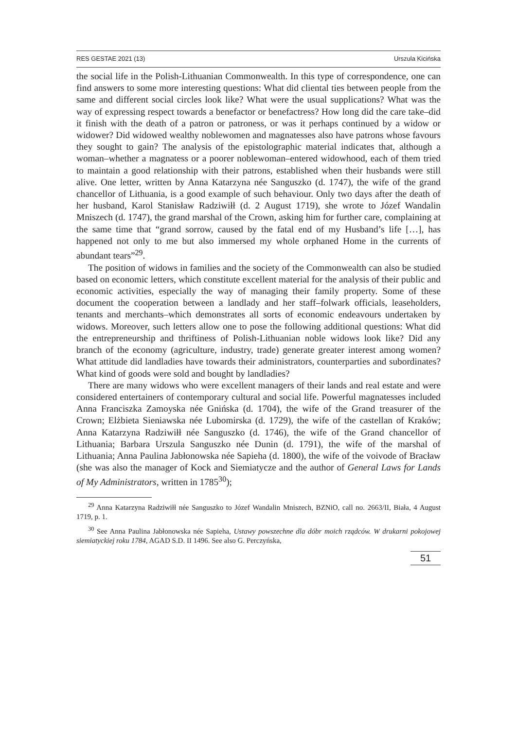RES GESTAE 2021 (13) Urszula Kicińska
the social life in the Polish-Lithuanian Commonwealth. In this type of correspondence, one can find answers to some more interesting questions: What did cliental ties between people from the same and different social circles look like? What were the usual supplications? What was the way of expressing respect towards a benefactor or benefactress? How long did the care take–did it finish with the death of a patron or patroness, or was it perhaps continued by a widow or widower? Did widowed wealthy noblewomen and magnatesses also have patrons whose favours they sought to gain? The analysis of the epistolographic material indicates that, although a woman–whether a magnatess or a poorer noblewoman–entered widowhood, each of them tried to maintain a good relationship with their patrons, established when their husbands were still alive. One letter, written by Anna Katarzyna née Sanguszko (d. 1747), the wife of the grand chancellor of Lithuania, is a good example of such behaviour. Only two days after the death of her husband, Karol Stanisław Radziwiłł (d. 2 August 1719), she wrote to Józef Wandalin Mniszech (d. 1747), the grand marshal of the Crown, asking him for further care, complaining at the same time that “grand sorrow, caused by the fatal end of my Husband’s life […], has happened not only to me but also immersed my whole orphaned Home in the currents of abundant tears”<sup>29</sup>.
The position of widows in families and the society of the Commonwealth can also be studied based on economic letters, which constitute excellent material for the analysis of their public and economic activities, especially the way of managing their family property. Some of these document the cooperation between a landlady and her staff–folwark officials, leaseholders, tenants and merchants–which demonstrates all sorts of economic endeavours undertaken by widows. Moreover, such letters allow one to pose the following additional questions: What did the entrepreneurship and thriftiness of Polish-Lithuanian noble widows look like? Did any branch of the economy (agriculture, industry, trade) generate greater interest among women? What attitude did landladies have towards their administrators, counterparties and subordinates? What kind of goods were sold and bought by landladies?
There are many widows who were excellent managers of their lands and real estate and were considered entertainers of contemporary cultural and social life. Powerful magnatesses included Anna Franciszka Zamoyska née Gnińska (d. 1704), the wife of the Grand treasurer of the Crown; Elżbieta Sieniawska née Lubomirska (d. 1729), the wife of the castellan of Kraków; Anna Katarzyna Radziwiłł née Sanguszko (d. 1746), the wife of the Grand chancellor of Lithuania; Barbara Urszula Sanguszko née Dunin (d. 1791), the wife of the marshal of Lithuania; Anna Paulina Jabłonowska née Sapieha (d. 1800), the wife of the voivode of Bracław (she was also the manager of Kock and Siemiatycze and the author of General Laws for Lands of My Administrators, written in 1785<sup>30</sup>);
<sup>29</sup> Anna Katarzyna Radziwiłł née Sanguszko to Józef Wandalin Mniszech, BZNiO, call no. 2663/II, Biała, 4 August 1719, p. 1.
<sup>30</sup> See Anna Paulina Jabłonowska née Sapieha, Ustawy powszechne dla dóbr moich rządców. W drukarni pokojowej siemiatyckiej roku 1784, AGAD S.D. II 1496. See also G. Perczyńska,
51